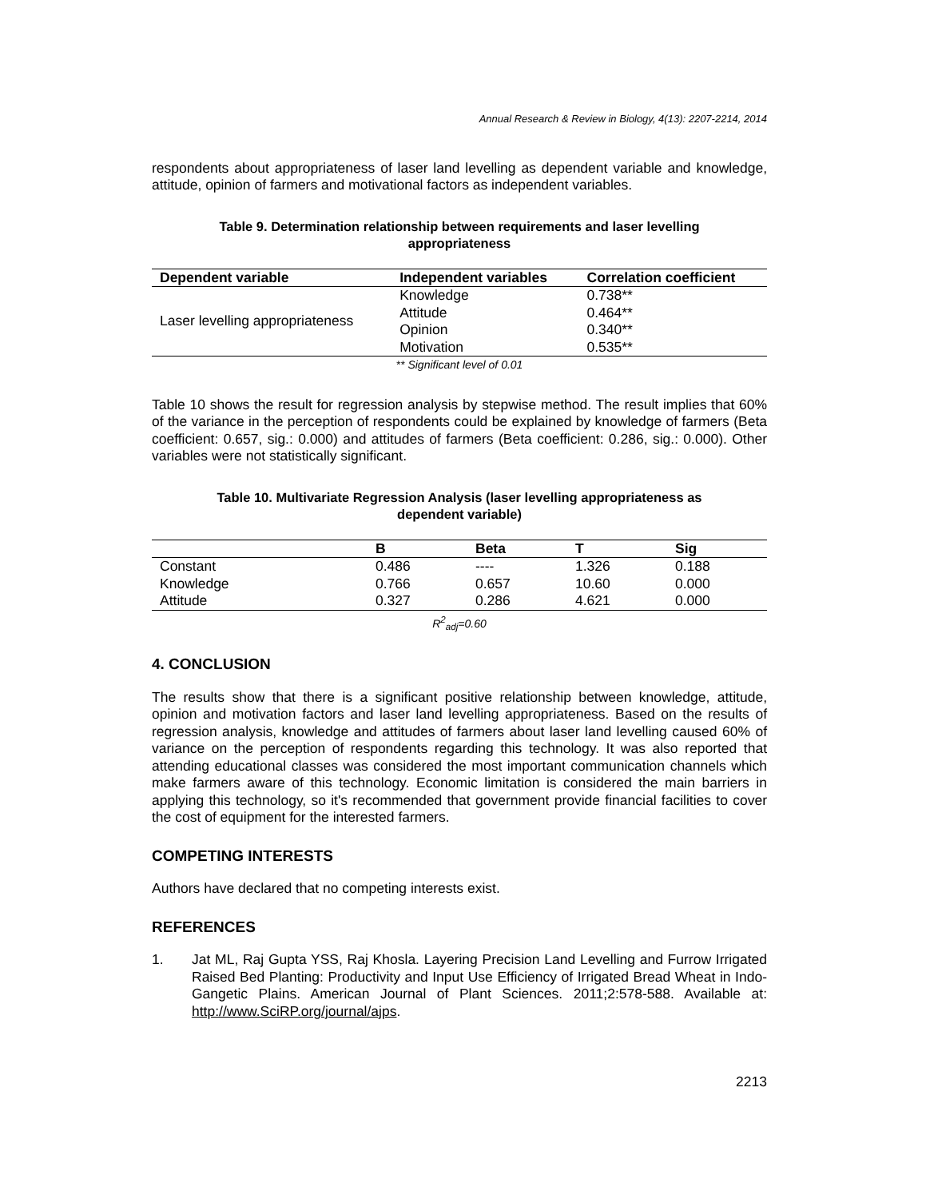Annual Research & Review in Biology, 4(13): 2207-2214, 2014
respondents about appropriateness of laser land levelling as dependent variable and knowledge, attitude, opinion of farmers and motivational factors as independent variables.
Table 9. Determination relationship between requirements and laser levelling appropriateness
| Dependent variable | Independent variables | Correlation coefficient |
| --- | --- | --- |
| Laser levelling appropriateness | Knowledge | 0.738** |
| | Attitude | 0.464** |
| | Opinion | 0.340** |
| | Motivation | 0.535** |
** Significant level of 0.01
Table 10 shows the result for regression analysis by stepwise method. The result implies that 60% of the variance in the perception of respondents could be explained by knowledge of farmers (Beta coefficient: 0.657, sig.: 0.000) and attitudes of farmers (Beta coefficient: 0.286, sig.: 0.000). Other variables were not statistically significant.
Table 10. Multivariate Regression Analysis (laser levelling appropriateness as dependent variable)
| | B | Beta | T | Sig |
| --- | --- | --- | --- | --- |
| Constant | 0.486 | ---- | 1.326 | 0.188 |
| Knowledge | 0.766 | 0.657 | 10.60 | 0.000 |
| Attitude | 0.327 | 0.286 | 4.621 | 0.000 |
R<sup>2</sup><sub>adj</sub>=0.60
4. CONCLUSION
The results show that there is a significant positive relationship between knowledge, attitude, opinion and motivation factors and laser land levelling appropriateness. Based on the results of regression analysis, knowledge and attitudes of farmers about laser land levelling caused 60% of variance on the perception of respondents regarding this technology. It was also reported that attending educational classes was considered the most important communication channels which make farmers aware of this technology. Economic limitation is considered the main barriers in applying this technology, so it's recommended that government provide financial facilities to cover the cost of equipment for the interested farmers.
COMPETING INTERESTS
Authors have declared that no competing interests exist.
REFERENCES
1. Jat ML, Raj Gupta YSS, Raj Khosla. Layering Precision Land Levelling and Furrow Irrigated Raised Bed Planting: Productivity and Input Use Efficiency of Irrigated Bread Wheat in Indo-Gangetic Plains. American Journal of Plant Sciences. 2011;2:578-588. Available at: http://www.SciRP.org/journal/ajps.
2213